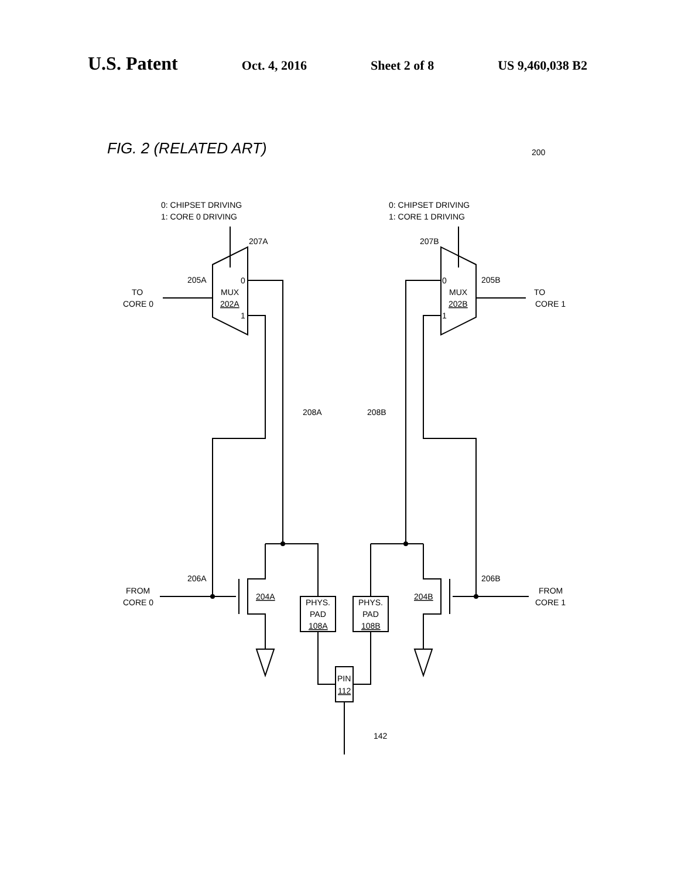U.S. Patent Oct. 4, 2016 Sheet 2 of 8 US 9,460,038 B2
FIG. 2 (RELATED ART)
200
0: CHIPSET DRIVING
1: CORE 0 DRIVING
0: CHIPSET DRIVING
1: CORE 1 DRIVING
207A
207B
205A
205B
TO
CORE 0
TO
CORE 1
MUX
202A
MUX
202B
0
1
0
1
208A
208B
206A
206B
FROM
CORE 0
FROM
CORE 1
204A
204B
PHYS.
PAD
108A
PHYS.
PAD
108B
PIN
112
142